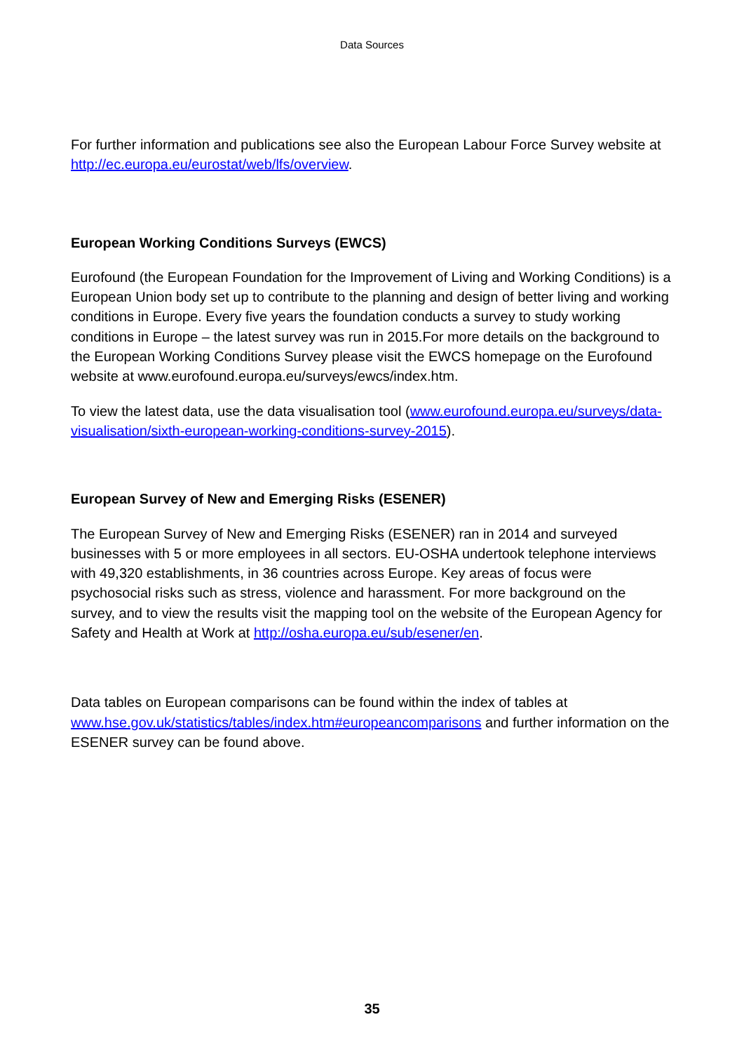Data Sources
For further information and publications see also the European Labour Force Survey website at http://ec.europa.eu/eurostat/web/lfs/overview.
European Working Conditions Surveys (EWCS)
Eurofound (the European Foundation for the Improvement of Living and Working Conditions) is a European Union body set up to contribute to the planning and design of better living and working conditions in Europe. Every five years the foundation conducts a survey to study working conditions in Europe – the latest survey was run in 2015.For more details on the background to the European Working Conditions Survey please visit the EWCS homepage on the Eurofound website at www.eurofound.europa.eu/surveys/ewcs/index.htm.
To view the latest data, use the data visualisation tool (www.eurofound.europa.eu/surveys/data-visualisation/sixth-european-working-conditions-survey-2015).
European Survey of New and Emerging Risks (ESENER)
The European Survey of New and Emerging Risks (ESENER) ran in 2014 and surveyed businesses with 5 or more employees in all sectors. EU-OSHA undertook telephone interviews with 49,320 establishments, in 36 countries across Europe. Key areas of focus were psychosocial risks such as stress, violence and harassment. For more background on the survey, and to view the results visit the mapping tool on the website of the European Agency for Safety and Health at Work at http://osha.europa.eu/sub/esener/en.
Data tables on European comparisons can be found within the index of tables at www.hse.gov.uk/statistics/tables/index.htm#europeancomparisons and further information on the ESENER survey can be found above.
35